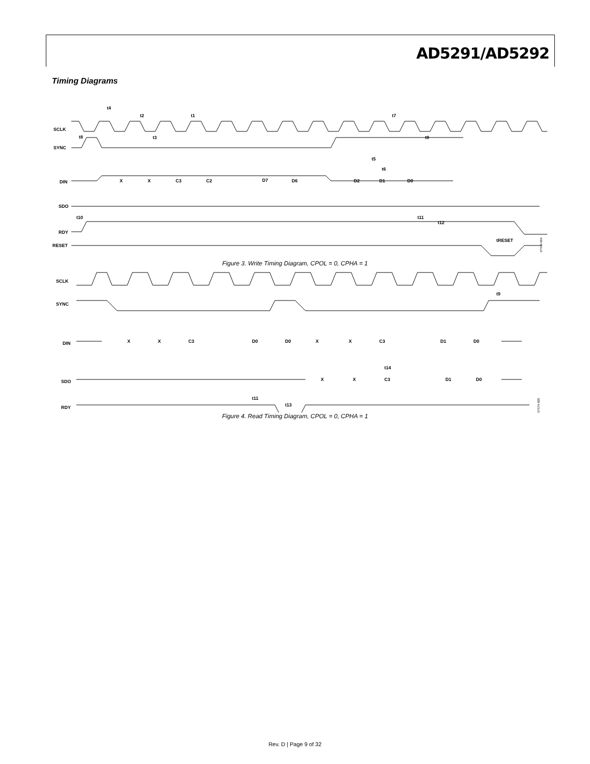AD5291/AD5292
Timing Diagrams
SCLK
SYNC
DIN
SDO
RDY
RESET
X
X
C3
C2
D7
D6
D2
D1
D0
t4
t2
t1
t8
t3
t7
t9
t5
t6
t10
t11
t12
tRESET
07674-004
Figure 3. Write Timing Diagram, CPOL = 0, CPHA = 1
SCLK
SYNC
DIN
SDO
RDY
X
X
C3
D0
D0
X
X
C3
D1
D0
X
X
C3
D1
D0
t9
t14
t11
t13
07674-005
Figure 4. Read Timing Diagram, CPOL = 0, CPHA = 1
Rev. D | Page 9 of 32